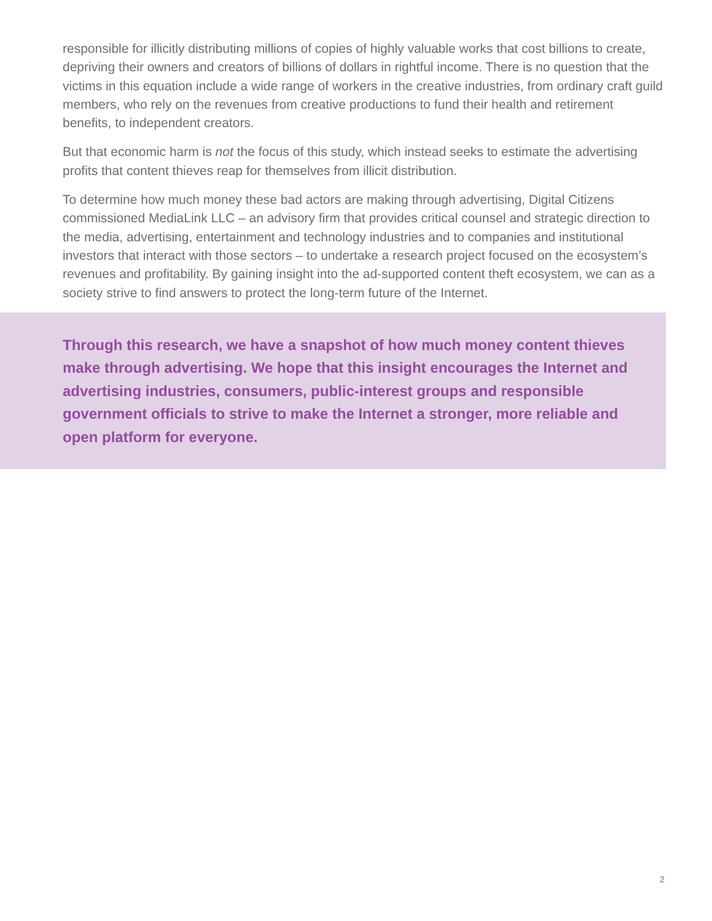responsible for illicitly distributing millions of copies of highly valuable works that cost billions to create, depriving their owners and creators of billions of dollars in rightful income. There is no question that the victims in this equation include a wide range of workers in the creative industries, from ordinary craft guild members, who rely on the revenues from creative productions to fund their health and retirement benefits, to independent creators.
But that economic harm is not the focus of this study, which instead seeks to estimate the advertising profits that content thieves reap for themselves from illicit distribution.
To determine how much money these bad actors are making through advertising, Digital Citizens commissioned MediaLink LLC – an advisory firm that provides critical counsel and strategic direction to the media, advertising, entertainment and technology industries and to companies and institutional investors that interact with those sectors – to undertake a research project focused on the ecosystem’s revenues and profitability. By gaining insight into the ad-supported content theft ecosystem, we can as a society strive to find answers to protect the long-term future of the Internet.
Through this research, we have a snapshot of how much money content thieves make through advertising. We hope that this insight encourages the Internet and advertising industries, consumers, public-interest groups and responsible government officials to strive to make the Internet a stronger, more reliable and open platform for everyone.
2